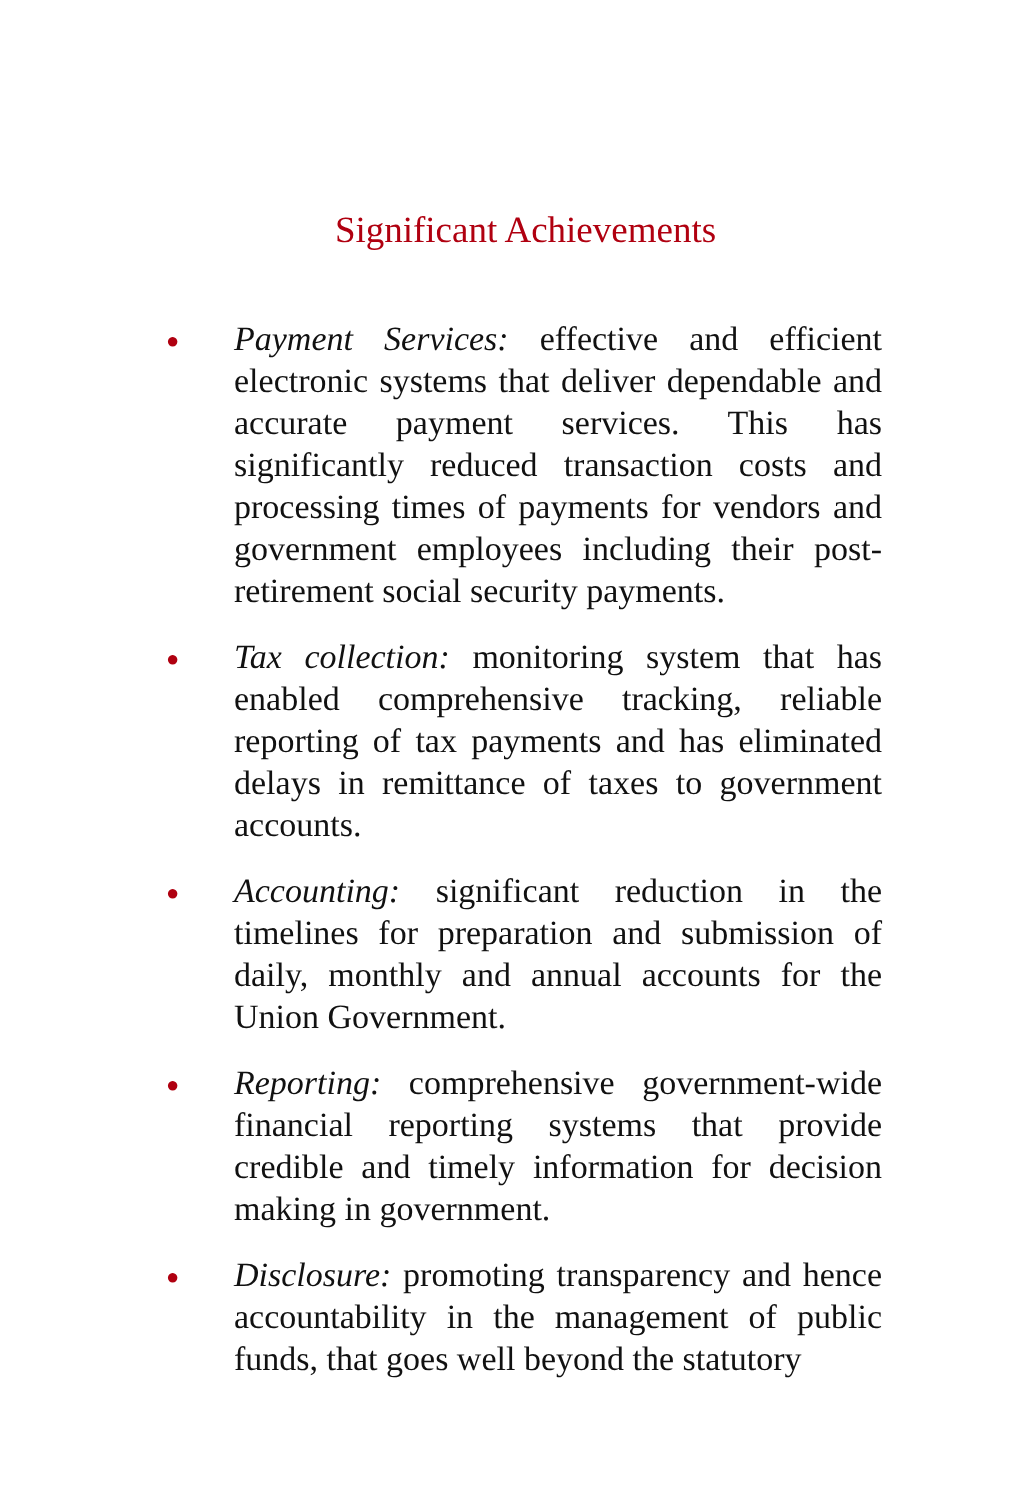Significant Achievements
●
Payment Services: effective and efficient electronic systems that deliver dependable and accurate payment services. This has significantly reduced transaction costs and processing times of payments for vendors and government employees including their post-retirement social security payments.
●
Tax collection: monitoring system that has enabled comprehensive tracking, reliable reporting of tax payments and has eliminated delays in remittance of taxes to government accounts.
●
Accounting: significant reduction in the timelines for preparation and submission of daily, monthly and annual accounts for the Union Government.
●
Reporting: comprehensive government-wide financial reporting systems that provide credible and timely information for decision making in government.
●
Disclosure: promoting transparency and hence accountability in the management of public funds, that goes well beyond the statutory